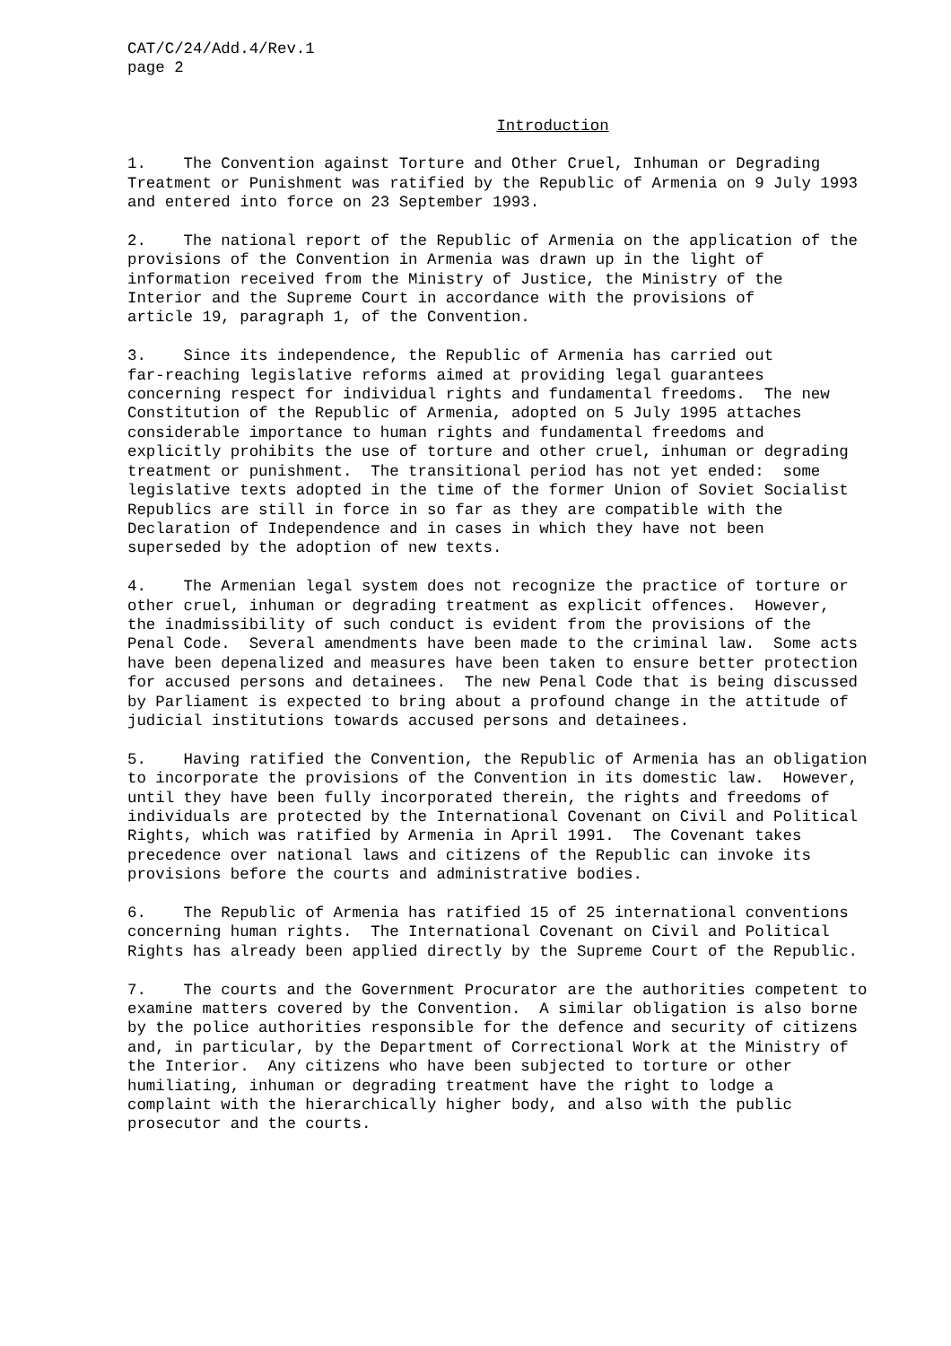CAT/C/24/Add.4/Rev.1 page 2
Introduction
1. The Convention against Torture and Other Cruel, Inhuman or Degrading Treatment or Punishment was ratified by the Republic of Armenia on 9 July 1993 and entered into force on 23 September 1993.
2. The national report of the Republic of Armenia on the application of the provisions of the Convention in Armenia was drawn up in the light of information received from the Ministry of Justice, the Ministry of the Interior and the Supreme Court in accordance with the provisions of article 19, paragraph 1, of the Convention.
3. Since its independence, the Republic of Armenia has carried out far-reaching legislative reforms aimed at providing legal guarantees concerning respect for individual rights and fundamental freedoms. The new Constitution of the Republic of Armenia, adopted on 5 July 1995 attaches considerable importance to human rights and fundamental freedoms and explicitly prohibits the use of torture and other cruel, inhuman or degrading treatment or punishment. The transitional period has not yet ended: some legislative texts adopted in the time of the former Union of Soviet Socialist Republics are still in force in so far as they are compatible with the Declaration of Independence and in cases in which they have not been superseded by the adoption of new texts.
4. The Armenian legal system does not recognize the practice of torture or other cruel, inhuman or degrading treatment as explicit offences. However, the inadmissibility of such conduct is evident from the provisions of the Penal Code. Several amendments have been made to the criminal law. Some acts have been depenalized and measures have been taken to ensure better protection for accused persons and detainees. The new Penal Code that is being discussed by Parliament is expected to bring about a profound change in the attitude of judicial institutions towards accused persons and detainees.
5. Having ratified the Convention, the Republic of Armenia has an obligation to incorporate the provisions of the Convention in its domestic law. However, until they have been fully incorporated therein, the rights and freedoms of individuals are protected by the International Covenant on Civil and Political Rights, which was ratified by Armenia in April 1991. The Covenant takes precedence over national laws and citizens of the Republic can invoke its provisions before the courts and administrative bodies.
6. The Republic of Armenia has ratified 15 of 25 international conventions concerning human rights. The International Covenant on Civil and Political Rights has already been applied directly by the Supreme Court of the Republic.
7. The courts and the Government Procurator are the authorities competent to examine matters covered by the Convention. A similar obligation is also borne by the police authorities responsible for the defence and security of citizens and, in particular, by the Department of Correctional Work at the Ministry of the Interior. Any citizens who have been subjected to torture or other humiliating, inhuman or degrading treatment have the right to lodge a complaint with the hierarchically higher body, and also with the public prosecutor and the courts.